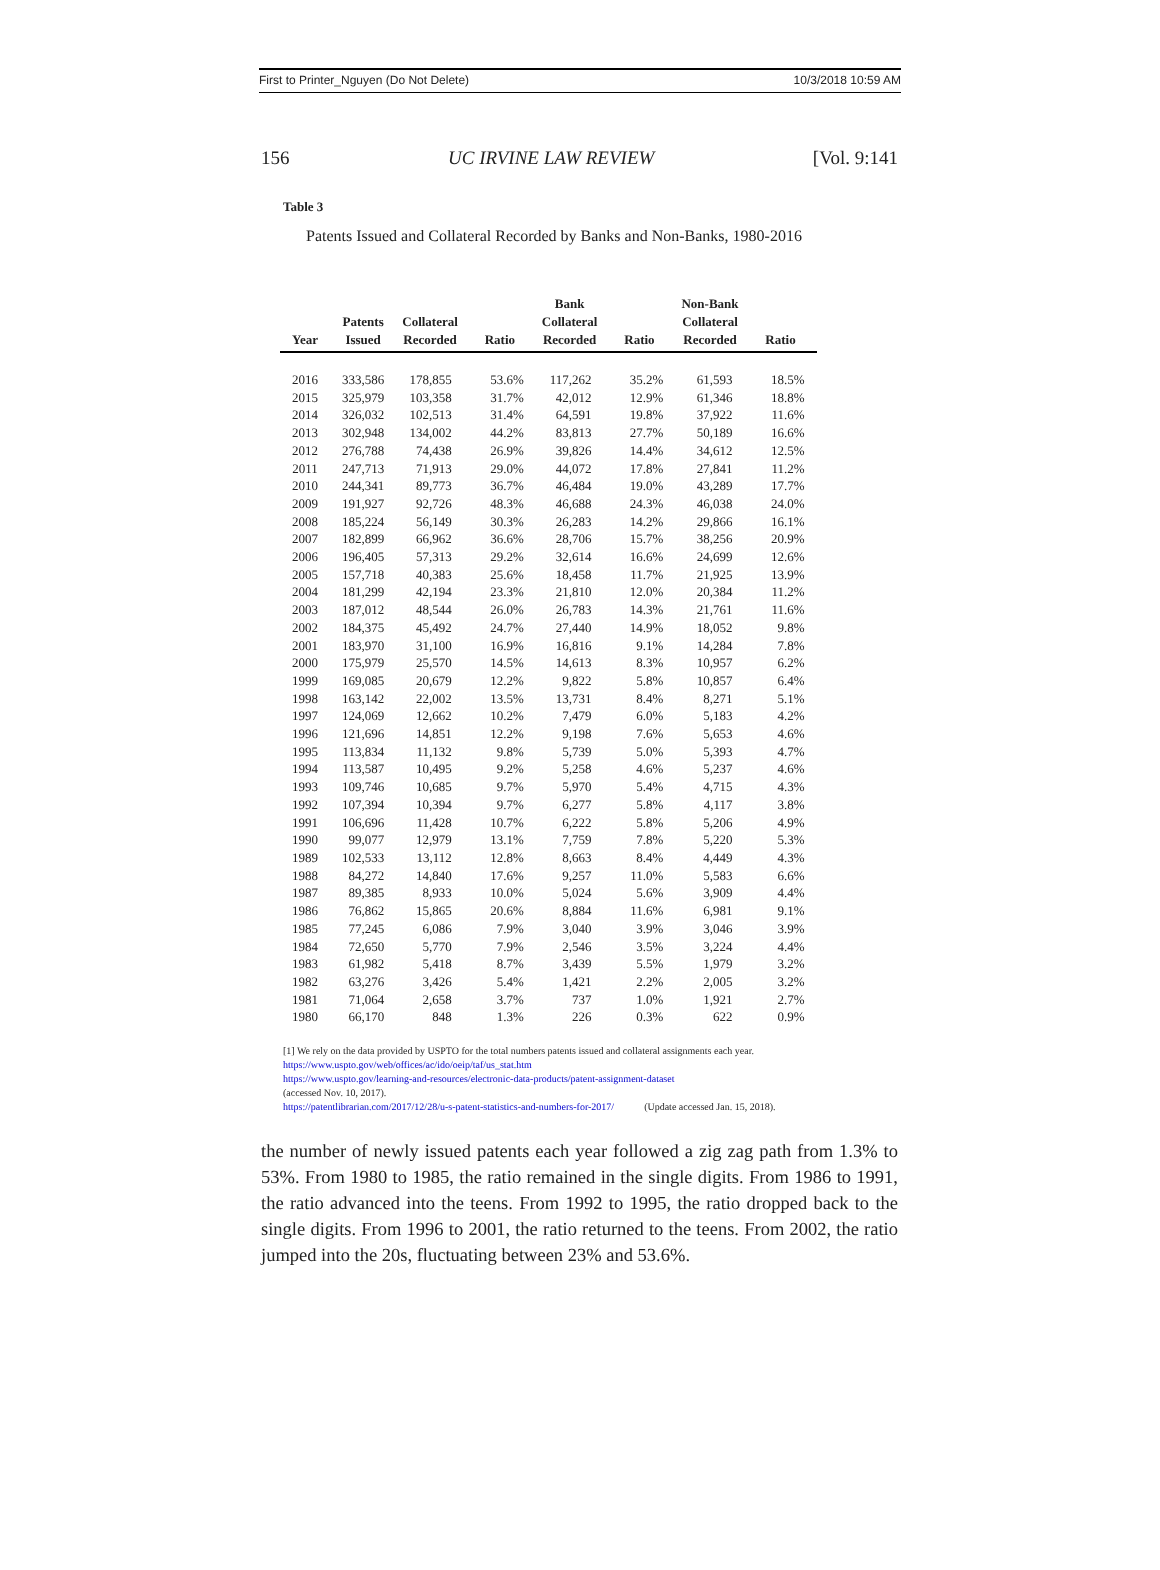First to Printer_Nguyen (Do Not Delete) 10/3/2018 10:59 AM
156 UC IRVINE LAW REVIEW [Vol. 9:141
Table 3
Patents Issued and Collateral Recorded by Banks and Non-Banks, 1980-2016
| Year | Patents Issued | Collateral Recorded | Ratio | Bank Collateral Recorded | Ratio | Non-Bank Collateral Recorded | Ratio |
| --- | --- | --- | --- | --- | --- | --- | --- |
| 2016 | 333,586 | 178,855 | 53.6% | 117,262 | 35.2% | 61,593 | 18.5% |
| 2015 | 325,979 | 103,358 | 31.7% | 42,012 | 12.9% | 61,346 | 18.8% |
| 2014 | 326,032 | 102,513 | 31.4% | 64,591 | 19.8% | 37,922 | 11.6% |
| 2013 | 302,948 | 134,002 | 44.2% | 83,813 | 27.7% | 50,189 | 16.6% |
| 2012 | 276,788 | 74,438 | 26.9% | 39,826 | 14.4% | 34,612 | 12.5% |
| 2011 | 247,713 | 71,913 | 29.0% | 44,072 | 17.8% | 27,841 | 11.2% |
| 2010 | 244,341 | 89,773 | 36.7% | 46,484 | 19.0% | 43,289 | 17.7% |
| 2009 | 191,927 | 92,726 | 48.3% | 46,688 | 24.3% | 46,038 | 24.0% |
| 2008 | 185,224 | 56,149 | 30.3% | 26,283 | 14.2% | 29,866 | 16.1% |
| 2007 | 182,899 | 66,962 | 36.6% | 28,706 | 15.7% | 38,256 | 20.9% |
| 2006 | 196,405 | 57,313 | 29.2% | 32,614 | 16.6% | 24,699 | 12.6% |
| 2005 | 157,718 | 40,383 | 25.6% | 18,458 | 11.7% | 21,925 | 13.9% |
| 2004 | 181,299 | 42,194 | 23.3% | 21,810 | 12.0% | 20,384 | 11.2% |
| 2003 | 187,012 | 48,544 | 26.0% | 26,783 | 14.3% | 21,761 | 11.6% |
| 2002 | 184,375 | 45,492 | 24.7% | 27,440 | 14.9% | 18,052 | 9.8% |
| 2001 | 183,970 | 31,100 | 16.9% | 16,816 | 9.1% | 14,284 | 7.8% |
| 2000 | 175,979 | 25,570 | 14.5% | 14,613 | 8.3% | 10,957 | 6.2% |
| 1999 | 169,085 | 20,679 | 12.2% | 9,822 | 5.8% | 10,857 | 6.4% |
| 1998 | 163,142 | 22,002 | 13.5% | 13,731 | 8.4% | 8,271 | 5.1% |
| 1997 | 124,069 | 12,662 | 10.2% | 7,479 | 6.0% | 5,183 | 4.2% |
| 1996 | 121,696 | 14,851 | 12.2% | 9,198 | 7.6% | 5,653 | 4.6% |
| 1995 | 113,834 | 11,132 | 9.8% | 5,739 | 5.0% | 5,393 | 4.7% |
| 1994 | 113,587 | 10,495 | 9.2% | 5,258 | 4.6% | 5,237 | 4.6% |
| 1993 | 109,746 | 10,685 | 9.7% | 5,970 | 5.4% | 4,715 | 4.3% |
| 1992 | 107,394 | 10,394 | 9.7% | 6,277 | 5.8% | 4,117 | 3.8% |
| 1991 | 106,696 | 11,428 | 10.7% | 6,222 | 5.8% | 5,206 | 4.9% |
| 1990 | 99,077 | 12,979 | 13.1% | 7,759 | 7.8% | 5,220 | 5.3% |
| 1989 | 102,533 | 13,112 | 12.8% | 8,663 | 8.4% | 4,449 | 4.3% |
| 1988 | 84,272 | 14,840 | 17.6% | 9,257 | 11.0% | 5,583 | 6.6% |
| 1987 | 89,385 | 8,933 | 10.0% | 5,024 | 5.6% | 3,909 | 4.4% |
| 1986 | 76,862 | 15,865 | 20.6% | 8,884 | 11.6% | 6,981 | 9.1% |
| 1985 | 77,245 | 6,086 | 7.9% | 3,040 | 3.9% | 3,046 | 3.9% |
| 1984 | 72,650 | 5,770 | 7.9% | 2,546 | 3.5% | 3,224 | 4.4% |
| 1983 | 61,982 | 5,418 | 8.7% | 3,439 | 5.5% | 1,979 | 3.2% |
| 1982 | 63,276 | 3,426 | 5.4% | 1,421 | 2.2% | 2,005 | 3.2% |
| 1981 | 71,064 | 2,658 | 3.7% | 737 | 1.0% | 1,921 | 2.7% |
| 1980 | 66,170 | 848 | 1.3% | 226 | 0.3% | 622 | 0.9% |
[1] We rely on the data provided by USPTO for the total numbers patents issued and collateral assignments each year.
https://www.uspto.gov/web/offices/ac/ido/oeip/taf/us_stat.htm
https://www.uspto.gov/learning-and-resources/electronic-data-products/patent-assignment-dataset
(accessed Nov. 10, 2017).
https://patentlibrarian.com/2017/12/28/u-s-patent-statistics-and-numbers-for-2017/ (Update accessed Jan. 15, 2018).
the number of newly issued patents each year followed a zig zag path from 1.3% to 53%. From 1980 to 1985, the ratio remained in the single digits. From 1986 to 1991, the ratio advanced into the teens. From 1992 to 1995, the ratio dropped back to the single digits. From 1996 to 2001, the ratio returned to the teens. From 2002, the ratio jumped into the 20s, fluctuating between 23% and 53.6%.